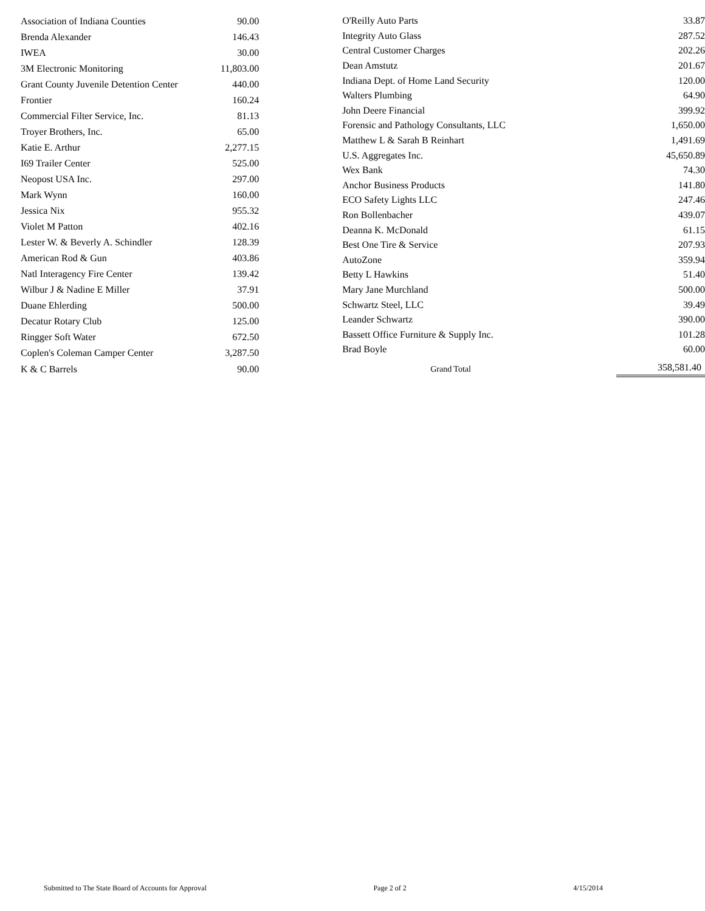| Association of Indiana Counties | 90.00 |
| Brenda Alexander | 146.43 |
| IWEA | 30.00 |
| 3M Electronic Monitoring | 11,803.00 |
| Grant County Juvenile Detention Center | 440.00 |
| Frontier | 160.24 |
| Commercial Filter Service, Inc. | 81.13 |
| Troyer Brothers, Inc. | 65.00 |
| Katie E. Arthur | 2,277.15 |
| I69 Trailer Center | 525.00 |
| Neopost USA Inc. | 297.00 |
| Mark Wynn | 160.00 |
| Jessica Nix | 955.32 |
| Violet M Patton | 402.16 |
| Lester W. & Beverly A. Schindler | 128.39 |
| American Rod & Gun | 403.86 |
| Natl Interagency Fire Center | 139.42 |
| Wilbur J & Nadine E Miller | 37.91 |
| Duane Ehlerding | 500.00 |
| Decatur Rotary Club | 125.00 |
| Ringger Soft Water | 672.50 |
| Coplen's Coleman Camper Center | 3,287.50 |
| K & C Barrels | 90.00 |
| O'Reilly Auto Parts | 33.87 |
| Integrity Auto Glass | 287.52 |
| Central Customer Charges | 202.26 |
| Dean Amstutz | 201.67 |
| Indiana Dept. of Home Land Security | 120.00 |
| Walters Plumbing | 64.90 |
| John Deere Financial | 399.92 |
| Forensic and Pathology Consultants, LLC | 1,650.00 |
| Matthew L & Sarah B Reinhart | 1,491.69 |
| U.S. Aggregates Inc. | 45,650.89 |
| Wex Bank | 74.30 |
| Anchor Business Products | 141.80 |
| ECO Safety Lights LLC | 247.46 |
| Ron Bollenbacher | 439.07 |
| Deanna K. McDonald | 61.15 |
| Best One Tire & Service | 207.93 |
| AutoZone | 359.94 |
| Betty L Hawkins | 51.40 |
| Mary Jane Murchland | 500.00 |
| Schwartz Steel, LLC | 39.49 |
| Leander Schwartz | 390.00 |
| Bassett Office Furniture & Supply Inc. | 101.28 |
| Brad Boyle | 60.00 |
| Grand Total | 358,581.40 |
Submitted to The State Board of Accounts for Approval Page 2 of 2 4/15/2014